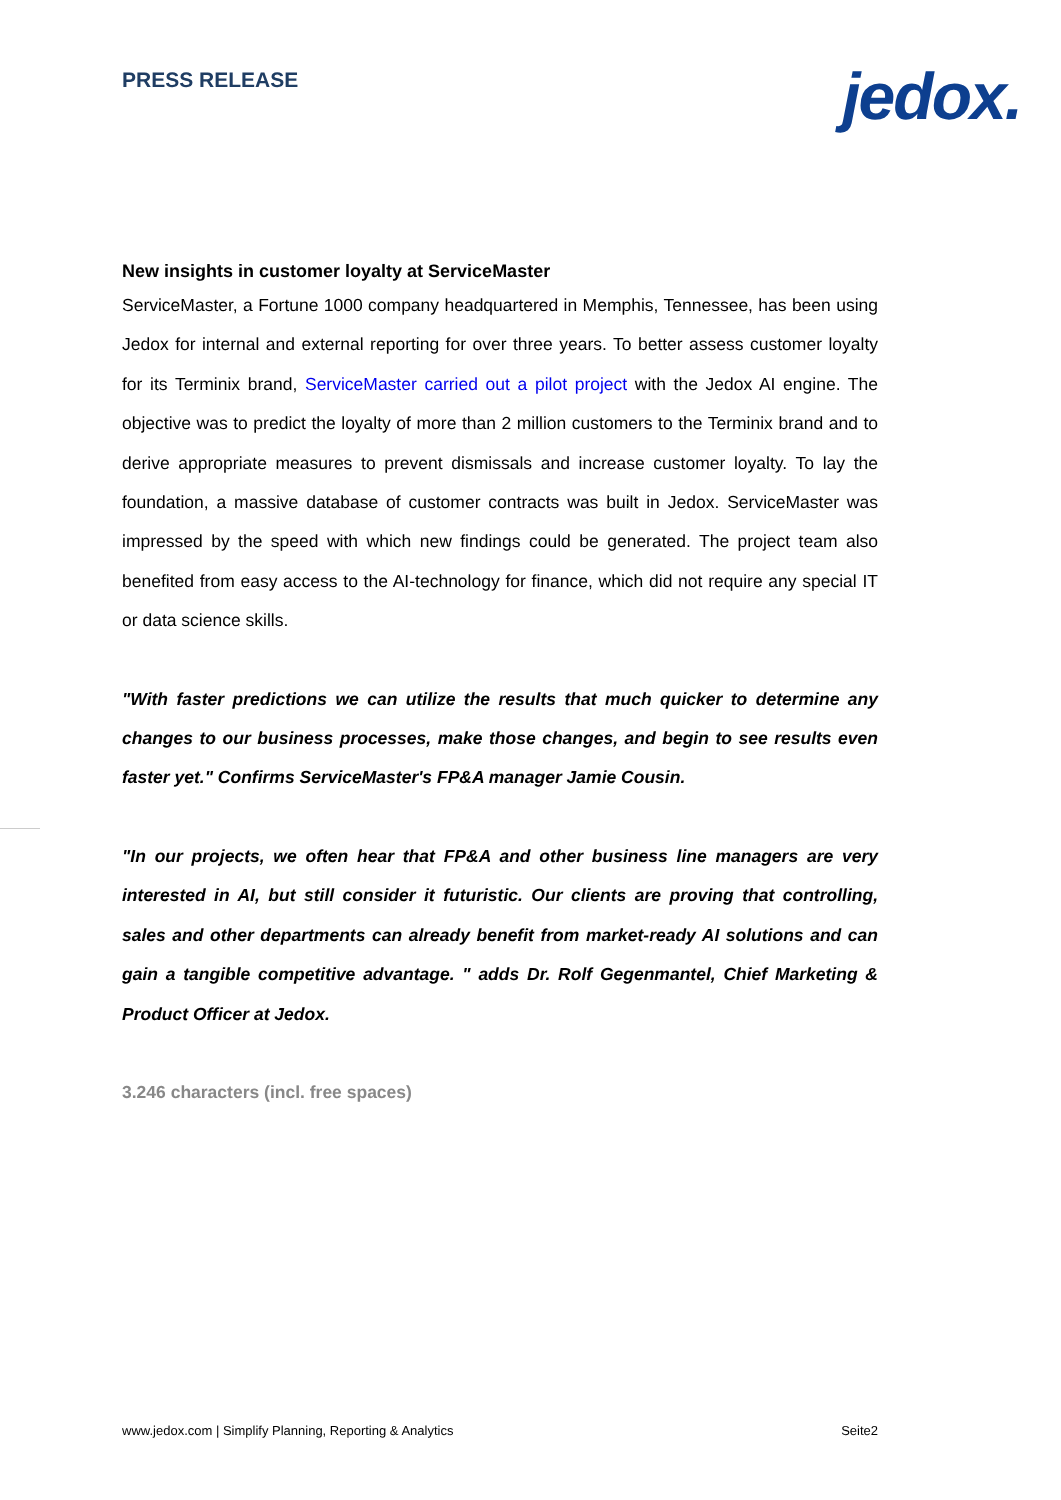PRESS RELEASE
jedox.
New insights in customer loyalty at ServiceMaster
ServiceMaster, a Fortune 1000 company headquartered in Memphis, Tennessee, has been using Jedox for internal and external reporting for over three years. To better assess customer loyalty for its Terminix brand, ServiceMaster carried out a pilot project with the Jedox AI engine. The objective was to predict the loyalty of more than 2 million customers to the Terminix brand and to derive appropriate measures to prevent dismissals and increase customer loyalty. To lay the foundation, a massive database of customer contracts was built in Jedox. ServiceMaster was impressed by the speed with which new findings could be generated. The project team also benefited from easy access to the AI-technology for finance, which did not require any special IT or data science skills.
"With faster predictions we can utilize the results that much quicker to determine any changes to our business processes, make those changes, and begin to see results even faster yet." Confirms ServiceMaster's FP&A manager Jamie Cousin.
"In our projects, we often hear that FP&A and other business line managers are very interested in AI, but still consider it futuristic. Our clients are proving that controlling, sales and other departments can already benefit from market-ready AI solutions and can gain a tangible competitive advantage. " adds Dr. Rolf Gegenmantel, Chief Marketing & Product Officer at Jedox.
3.246 characters (incl. free spaces)
www.jedox.com | Simplify Planning, Reporting & Analytics Seite2